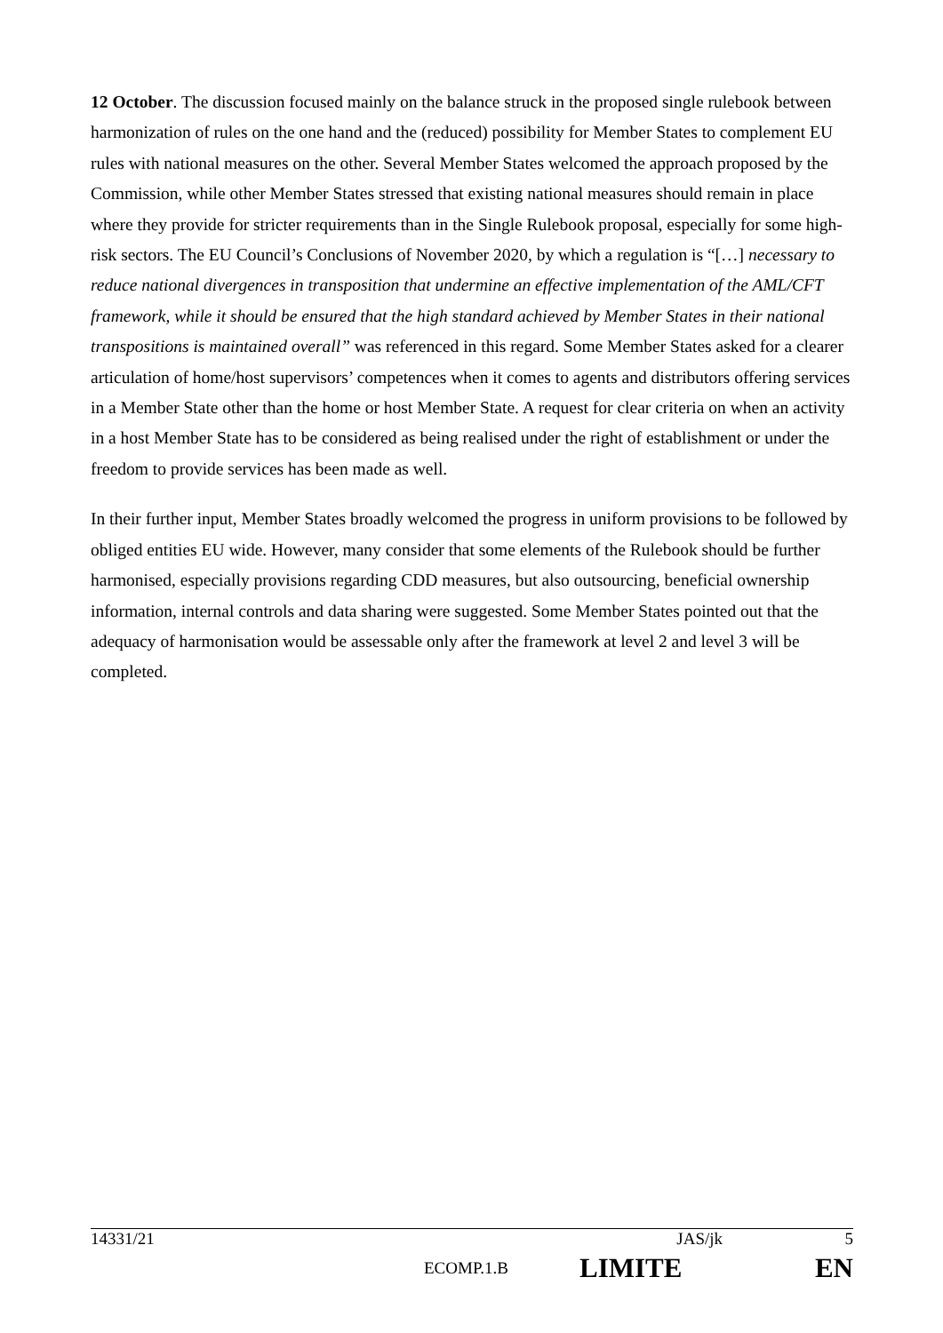12 October. The discussion focused mainly on the balance struck in the proposed single rulebook between harmonization of rules on the one hand and the (reduced) possibility for Member States to complement EU rules with national measures on the other. Several Member States welcomed the approach proposed by the Commission, while other Member States stressed that existing national measures should remain in place where they provide for stricter requirements than in the Single Rulebook proposal, especially for some high-risk sectors. The EU Council’s Conclusions of November 2020, by which a regulation is “[…] necessary to reduce national divergences in transposition that undermine an effective implementation of the AML/CFT framework, while it should be ensured that the high standard achieved by Member States in their national transpositions is maintained overall” was referenced in this regard. Some Member States asked for a clearer articulation of home/host supervisors’ competences when it comes to agents and distributors offering services in a Member State other than the home or host Member State. A request for clear criteria on when an activity in a host Member State has to be considered as being realised under the right of establishment or under the freedom to provide services has been made as well.
In their further input, Member States broadly welcomed the progress in uniform provisions to be followed by obliged entities EU wide. However, many consider that some elements of the Rulebook should be further harmonised, especially provisions regarding CDD measures, but also outsourcing, beneficial ownership information, internal controls and data sharing were suggested. Some Member States pointed out that the adequacy of harmonisation would be assessable only after the framework at level 2 and level 3 will be completed.
14331/21 JAS/jk 5
ECOMP.1.B LIMITE EN